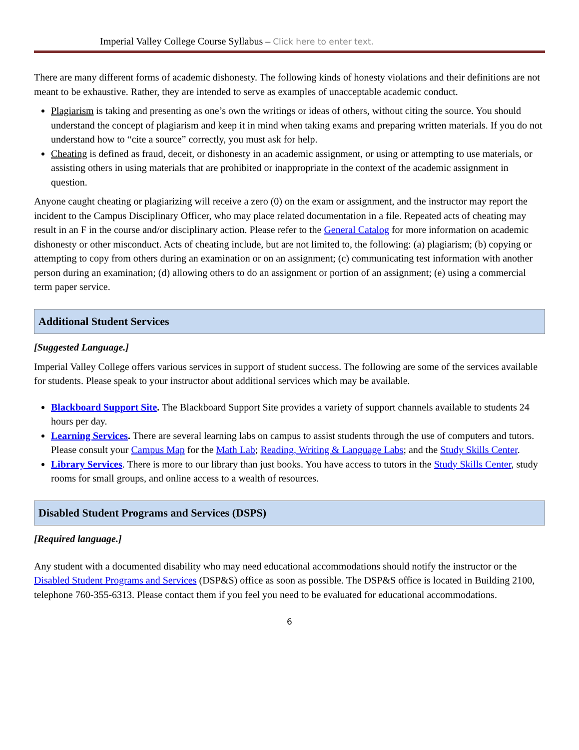Imperial Valley College Course Syllabus – Click here to enter text.
There are many different forms of academic dishonesty. The following kinds of honesty violations and their definitions are not meant to be exhaustive. Rather, they are intended to serve as examples of unacceptable academic conduct.
Plagiarism is taking and presenting as one’s own the writings or ideas of others, without citing the source. You should understand the concept of plagiarism and keep it in mind when taking exams and preparing written materials. If you do not understand how to “cite a source” correctly, you must ask for help.
Cheating is defined as fraud, deceit, or dishonesty in an academic assignment, or using or attempting to use materials, or assisting others in using materials that are prohibited or inappropriate in the context of the academic assignment in question.
Anyone caught cheating or plagiarizing will receive a zero (0) on the exam or assignment, and the instructor may report the incident to the Campus Disciplinary Officer, who may place related documentation in a file. Repeated acts of cheating may result in an F in the course and/or disciplinary action. Please refer to the General Catalog for more information on academic dishonesty or other misconduct. Acts of cheating include, but are not limited to, the following: (a) plagiarism; (b) copying or attempting to copy from others during an examination or on an assignment; (c) communicating test information with another person during an examination; (d) allowing others to do an assignment or portion of an assignment; (e) using a commercial term paper service.
Additional Student Services
[Suggested Language.]
Imperial Valley College offers various services in support of student success. The following are some of the services available for students. Please speak to your instructor about additional services which may be available.
Blackboard Support Site. The Blackboard Support Site provides a variety of support channels available to students 24 hours per day.
Learning Services. There are several learning labs on campus to assist students through the use of computers and tutors. Please consult your Campus Map for the Math Lab; Reading, Writing & Language Labs; and the Study Skills Center.
Library Services. There is more to our library than just books. You have access to tutors in the Study Skills Center, study rooms for small groups, and online access to a wealth of resources.
Disabled Student Programs and Services (DSPS)
[Required language.]
Any student with a documented disability who may need educational accommodations should notify the instructor or the Disabled Student Programs and Services (DSP&S) office as soon as possible. The DSP&S office is located in Building 2100, telephone 760-355-6313. Please contact them if you feel you need to be evaluated for educational accommodations.
6